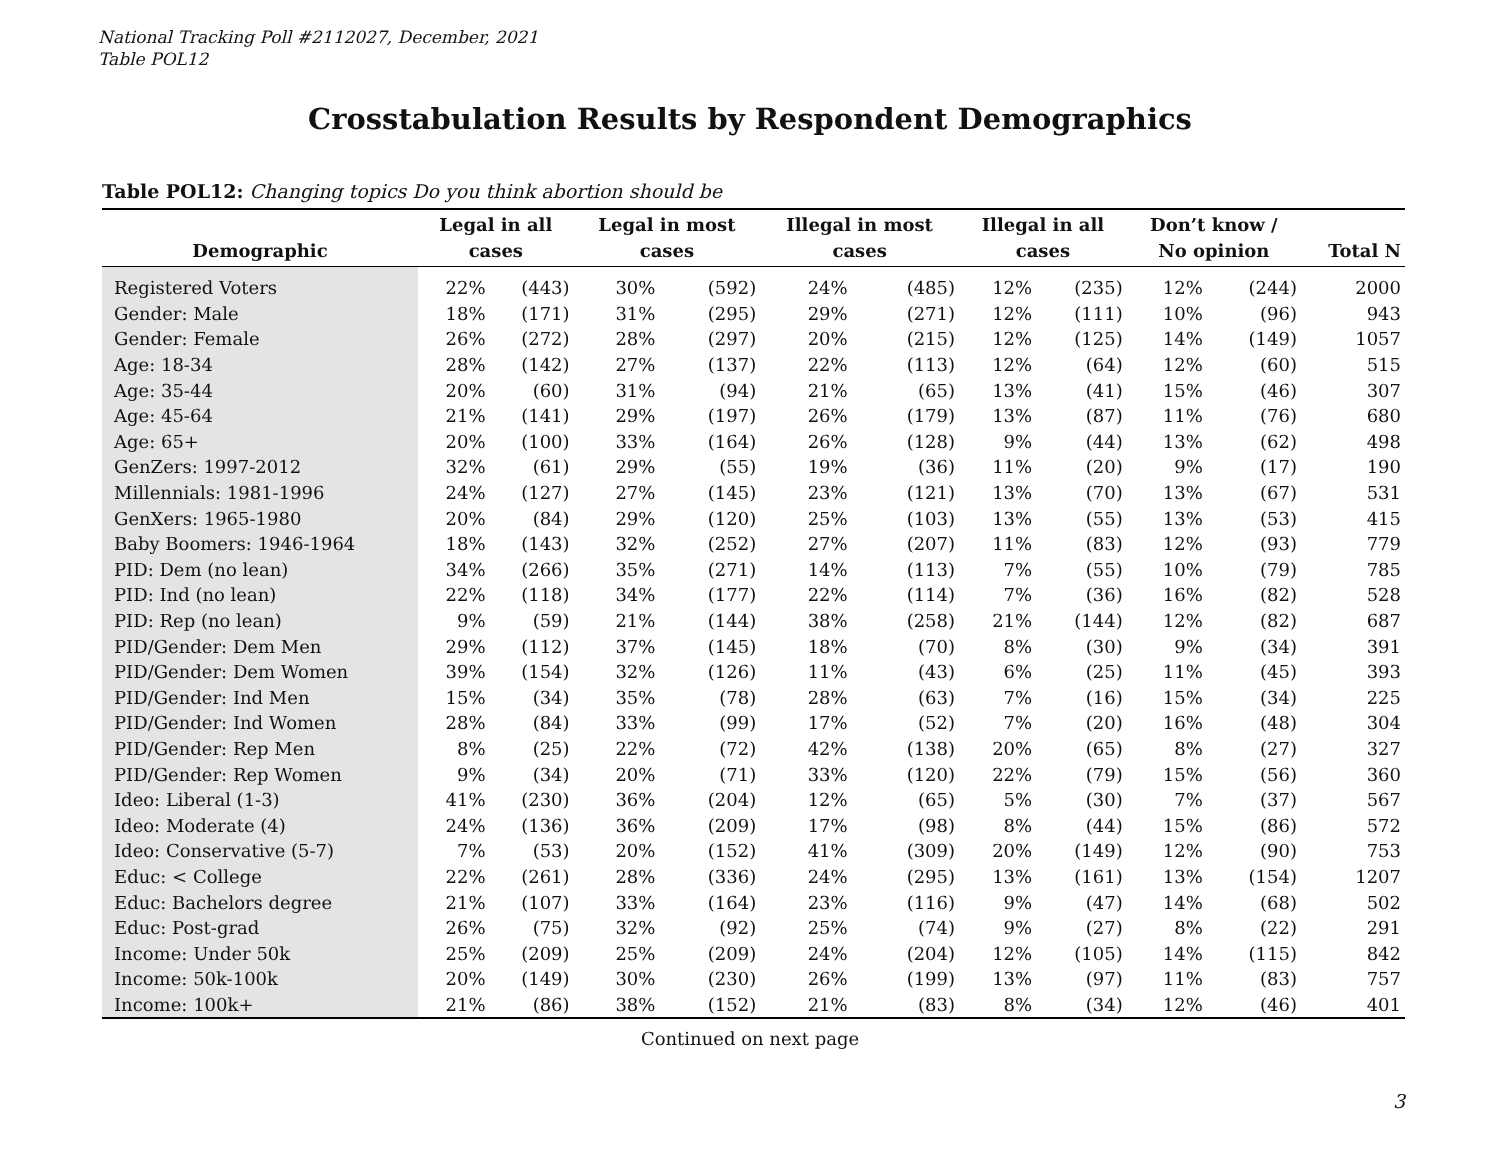National Tracking Poll #2112027, December, 2021
Table POL12
Crosstabulation Results by Respondent Demographics
Table POL12: Changing topics Do you think abortion should be
| Demographic | Legal in all cases | | Legal in most cases | | Illegal in most cases | | Illegal in all cases | | Don’t know / No opinion | | Total N |
| --- | --- | --- | --- | --- | --- | --- | --- | --- | --- | --- | --- |
| Registered Voters | 22% | (443) | 30% | (592) | 24% | (485) | 12% | (235) | 12% | (244) | 2000 |
| Gender: Male | 18% | (171) | 31% | (295) | 29% | (271) | 12% | (111) | 10% | (96) | 943 |
| Gender: Female | 26% | (272) | 28% | (297) | 20% | (215) | 12% | (125) | 14% | (149) | 1057 |
| Age: 18-34 | 28% | (142) | 27% | (137) | 22% | (113) | 12% | (64) | 12% | (60) | 515 |
| Age: 35-44 | 20% | (60) | 31% | (94) | 21% | (65) | 13% | (41) | 15% | (46) | 307 |
| Age: 45-64 | 21% | (141) | 29% | (197) | 26% | (179) | 13% | (87) | 11% | (76) | 680 |
| Age: 65+ | 20% | (100) | 33% | (164) | 26% | (128) | 9% | (44) | 13% | (62) | 498 |
| GenZers: 1997-2012 | 32% | (61) | 29% | (55) | 19% | (36) | 11% | (20) | 9% | (17) | 190 |
| Millennials: 1981-1996 | 24% | (127) | 27% | (145) | 23% | (121) | 13% | (70) | 13% | (67) | 531 |
| GenXers: 1965-1980 | 20% | (84) | 29% | (120) | 25% | (103) | 13% | (55) | 13% | (53) | 415 |
| Baby Boomers: 1946-1964 | 18% | (143) | 32% | (252) | 27% | (207) | 11% | (83) | 12% | (93) | 779 |
| PID: Dem (no lean) | 34% | (266) | 35% | (271) | 14% | (113) | 7% | (55) | 10% | (79) | 785 |
| PID: Ind (no lean) | 22% | (118) | 34% | (177) | 22% | (114) | 7% | (36) | 16% | (82) | 528 |
| PID: Rep (no lean) | 9% | (59) | 21% | (144) | 38% | (258) | 21% | (144) | 12% | (82) | 687 |
| PID/Gender: Dem Men | 29% | (112) | 37% | (145) | 18% | (70) | 8% | (30) | 9% | (34) | 391 |
| PID/Gender: Dem Women | 39% | (154) | 32% | (126) | 11% | (43) | 6% | (25) | 11% | (45) | 393 |
| PID/Gender: Ind Men | 15% | (34) | 35% | (78) | 28% | (63) | 7% | (16) | 15% | (34) | 225 |
| PID/Gender: Ind Women | 28% | (84) | 33% | (99) | 17% | (52) | 7% | (20) | 16% | (48) | 304 |
| PID/Gender: Rep Men | 8% | (25) | 22% | (72) | 42% | (138) | 20% | (65) | 8% | (27) | 327 |
| PID/Gender: Rep Women | 9% | (34) | 20% | (71) | 33% | (120) | 22% | (79) | 15% | (56) | 360 |
| Ideo: Liberal (1-3) | 41% | (230) | 36% | (204) | 12% | (65) | 5% | (30) | 7% | (37) | 567 |
| Ideo: Moderate (4) | 24% | (136) | 36% | (209) | 17% | (98) | 8% | (44) | 15% | (86) | 572 |
| Ideo: Conservative (5-7) | 7% | (53) | 20% | (152) | 41% | (309) | 20% | (149) | 12% | (90) | 753 |
| Educ: < College | 22% | (261) | 28% | (336) | 24% | (295) | 13% | (161) | 13% | (154) | 1207 |
| Educ: Bachelors degree | 21% | (107) | 33% | (164) | 23% | (116) | 9% | (47) | 14% | (68) | 502 |
| Educ: Post-grad | 26% | (75) | 32% | (92) | 25% | (74) | 9% | (27) | 8% | (22) | 291 |
| Income: Under 50k | 25% | (209) | 25% | (209) | 24% | (204) | 12% | (105) | 14% | (115) | 842 |
| Income: 50k-100k | 20% | (149) | 30% | (230) | 26% | (199) | 13% | (97) | 11% | (83) | 757 |
| Income: 100k+ | 21% | (86) | 38% | (152) | 21% | (83) | 8% | (34) | 12% | (46) | 401 |
Continued on next page
3